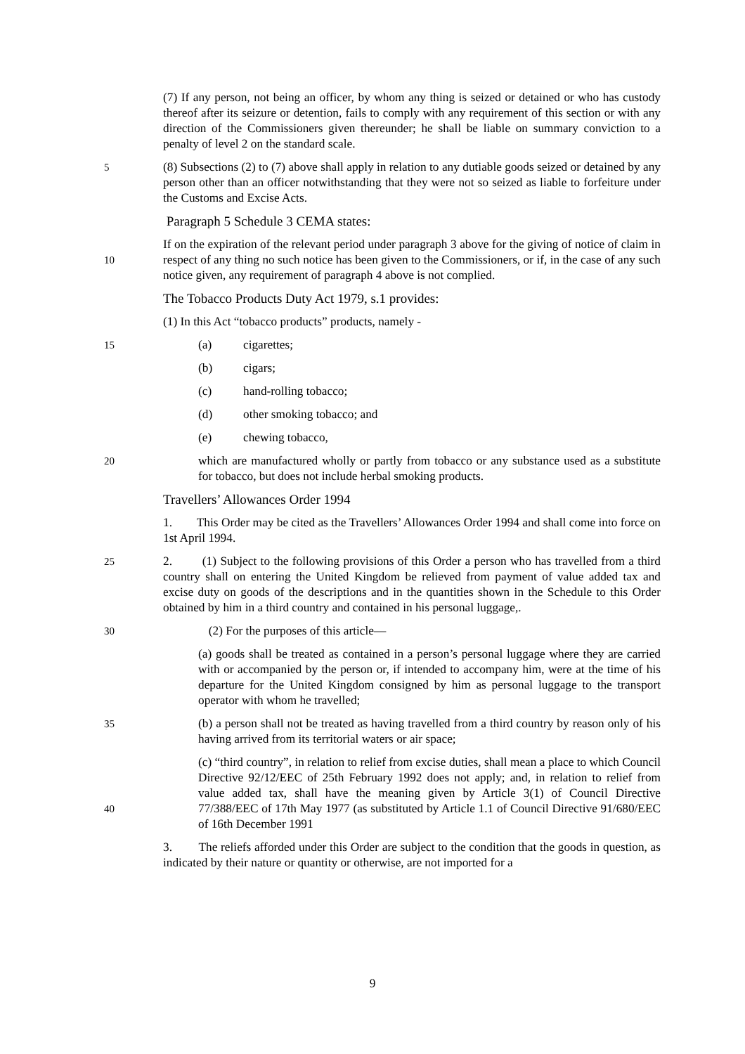(7) If any person, not being an officer, by whom any thing is seized or detained or who has custody thereof after its seizure or detention, fails to comply with any requirement of this section or with any direction of the Commissioners given thereunder; he shall be liable on summary conviction to a penalty of level 2 on the standard scale.
5
(8) Subsections (2) to (7) above shall apply in relation to any dutiable goods seized or detained by any person other than an officer notwithstanding that they were not so seized as liable to forfeiture under the Customs and Excise Acts.
Paragraph 5 Schedule 3 CEMA states:
10
If on the expiration of the relevant period under paragraph 3 above for the giving of notice of claim in respect of any thing no such notice has been given to the Commissioners, or if, in the case of any such notice given, any requirement of paragraph 4 above is not complied.
The Tobacco Products Duty Act 1979, s.1 provides:
(1) In this Act “tobacco products” products, namely -
15
(a) cigarettes;
(b) cigars;
(c) hand-rolling tobacco;
(d) other smoking tobacco; and
(e) chewing tobacco,
20
which are manufactured wholly or partly from tobacco or any substance used as a substitute for tobacco, but does not include herbal smoking products.
Travellers’ Allowances Order 1994
1. This Order may be cited as the Travellers’ Allowances Order 1994 and shall come into force on 1st April 1994.
25
2. (1) Subject to the following provisions of this Order a person who has travelled from a third country shall on entering the United Kingdom be relieved from payment of value added tax and excise duty on goods of the descriptions and in the quantities shown in the Schedule to this Order obtained by him in a third country and contained in his personal luggage,.
30
(2) For the purposes of this article—
(a) goods shall be treated as contained in a person’s personal luggage where they are carried with or accompanied by the person or, if intended to accompany him, were at the time of his departure for the United Kingdom consigned by him as personal luggage to the transport operator with whom he travelled;
35
(b) a person shall not be treated as having travelled from a third country by reason only of his having arrived from its territorial waters or air space;
40
(c) “third country”, in relation to relief from excise duties, shall mean a place to which Council Directive 92/12/EEC of 25th February 1992 does not apply; and, in relation to relief from value added tax, shall have the meaning given by Article 3(1) of Council Directive 77/388/EEC of 17th May 1977 (as substituted by Article 1.1 of Council Directive 91/680/EEC of 16th December 1991
3. The reliefs afforded under this Order are subject to the condition that the goods in question, as indicated by their nature or quantity or otherwise, are not imported for a
9